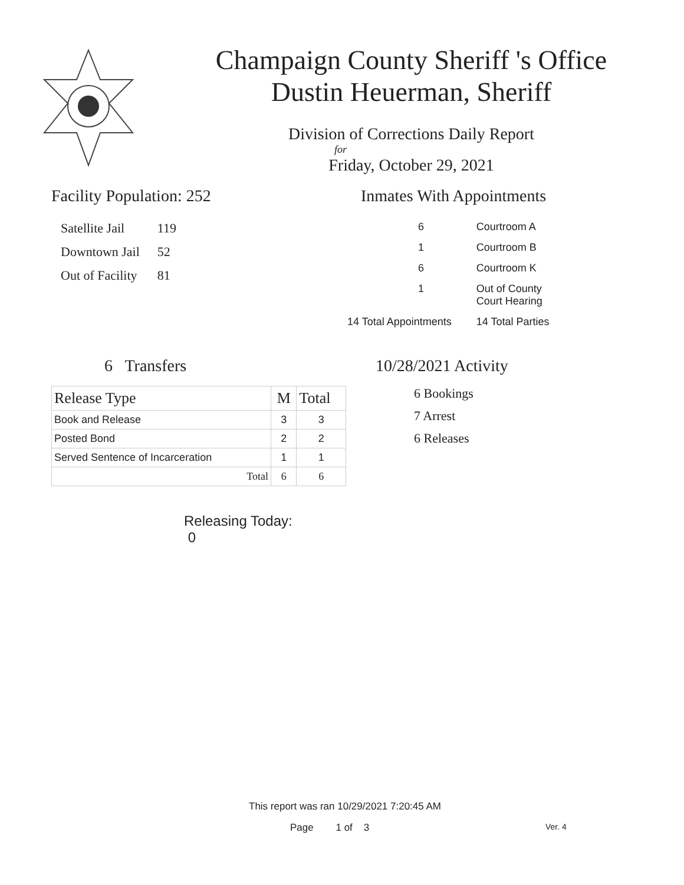Champaign County Sheriff 's Office
Dustin Heuerman, Sheriff
Division of Corrections Daily Report
for
Friday, October 29, 2021
Facility Population: 252
| Satellite Jail | 119 |
| Downtown Jail | 52 |
| Out of Facility | 81 |
Inmates With Appointments
| 6 | Courtroom A |
| 1 | Courtroom B |
| 6 | Courtroom K |
| 1 | Out of County Court Hearing |
| 14 Total Appointments | 14 Total Parties |
6 Transfers
| Release Type | M | Total |
| --- | --- | --- |
| Book and Release | 3 | 3 |
| Posted Bond | 2 | 2 |
| Served Sentence of Incarceration | 1 | 1 |
| Total | 6 | 6 |
Releasing Today: 0
10/28/2021 Activity
6 Bookings
7 Arrest
6 Releases
This report was ran 10/29/2021 7:20:45 AM
Page 1 of 3 Ver. 4